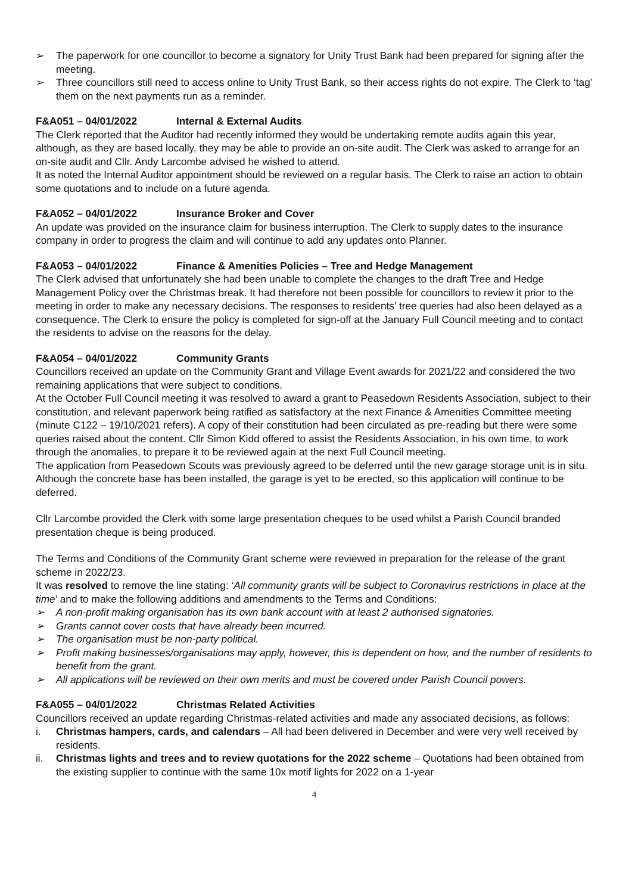➢ The paperwork for one councillor to become a signatory for Unity Trust Bank had been prepared for signing after the meeting.
➢ Three councillors still need to access online to Unity Trust Bank, so their access rights do not expire. The Clerk to ‘tag’ them on the next payments run as a reminder.
F&A051 – 04/01/2022 Internal & External Audits
The Clerk reported that the Auditor had recently informed they would be undertaking remote audits again this year, although, as they are based locally, they may be able to provide an on-site audit. The Clerk was asked to arrange for an on-site audit and Cllr. Andy Larcombe advised he wished to attend.
It as noted the Internal Auditor appointment should be reviewed on a regular basis. The Clerk to raise an action to obtain some quotations and to include on a future agenda.
F&A052 – 04/01/2022 Insurance Broker and Cover
An update was provided on the insurance claim for business interruption. The Clerk to supply dates to the insurance company in order to progress the claim and will continue to add any updates onto Planner.
F&A053 – 04/01/2022 Finance & Amenities Policies – Tree and Hedge Management
The Clerk advised that unfortunately she had been unable to complete the changes to the draft Tree and Hedge Management Policy over the Christmas break. It had therefore not been possible for councillors to review it prior to the meeting in order to make any necessary decisions. The responses to residents’ tree queries had also been delayed as a consequence. The Clerk to ensure the policy is completed for sign-off at the January Full Council meeting and to contact the residents to advise on the reasons for the delay.
F&A054 – 04/01/2022 Community Grants
Councillors received an update on the Community Grant and Village Event awards for 2021/22 and considered the two remaining applications that were subject to conditions.
At the October Full Council meeting it was resolved to award a grant to Peasedown Residents Association, subject to their constitution, and relevant paperwork being ratified as satisfactory at the next Finance & Amenities Committee meeting (minute C122 – 19/10/2021 refers). A copy of their constitution had been circulated as pre-reading but there were some queries raised about the content. Cllr Simon Kidd offered to assist the Residents Association, in his own time, to work through the anomalies, to prepare it to be reviewed again at the next Full Council meeting.
The application from Peasedown Scouts was previously agreed to be deferred until the new garage storage unit is in situ. Although the concrete base has been installed, the garage is yet to be erected, so this application will continue to be deferred.
Cllr Larcombe provided the Clerk with some large presentation cheques to be used whilst a Parish Council branded presentation cheque is being produced.
The Terms and Conditions of the Community Grant scheme were reviewed in preparation for the release of the grant scheme in 2022/23.
It was resolved to remove the line stating: ‘All community grants will be subject to Coronavirus restrictions in place at the time’ and to make the following additions and amendments to the Terms and Conditions:
➢ A non-profit making organisation has its own bank account with at least 2 authorised signatories.
➢ Grants cannot cover costs that have already been incurred.
➢ The organisation must be non-party political.
➢ Profit making businesses/organisations may apply, however, this is dependent on how, and the number of residents to benefit from the grant.
➢ All applications will be reviewed on their own merits and must be covered under Parish Council powers.
F&A055 – 04/01/2022 Christmas Related Activities
Councillors received an update regarding Christmas-related activities and made any associated decisions, as follows:
i. Christmas hampers, cards, and calendars – All had been delivered in December and were very well received by residents.
ii. Christmas lights and trees and to review quotations for the 2022 scheme – Quotations had been obtained from the existing supplier to continue with the same 10x motif lights for 2022 on a 1-year
4